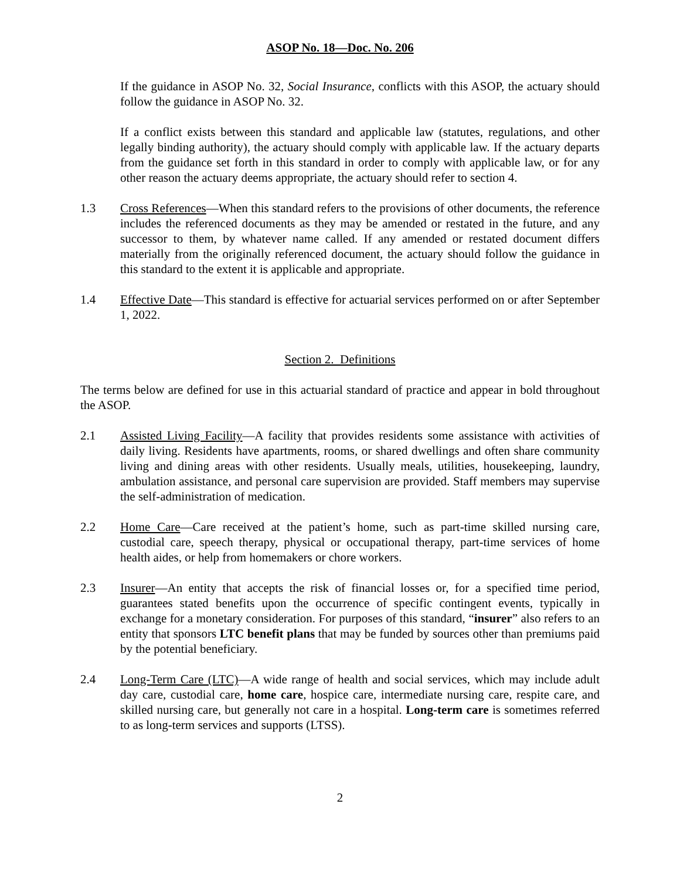ASOP No. 18—Doc. No. 206
If the guidance in ASOP No. 32, Social Insurance, conflicts with this ASOP, the actuary should follow the guidance in ASOP No. 32.
If a conflict exists between this standard and applicable law (statutes, regulations, and other legally binding authority), the actuary should comply with applicable law. If the actuary departs from the guidance set forth in this standard in order to comply with applicable law, or for any other reason the actuary deems appropriate, the actuary should refer to section 4.
1.3 Cross References—When this standard refers to the provisions of other documents, the reference includes the referenced documents as they may be amended or restated in the future, and any successor to them, by whatever name called. If any amended or restated document differs materially from the originally referenced document, the actuary should follow the guidance in this standard to the extent it is applicable and appropriate.
1.4 Effective Date—This standard is effective for actuarial services performed on or after September 1, 2022.
Section 2. Definitions
The terms below are defined for use in this actuarial standard of practice and appear in bold throughout the ASOP.
2.1 Assisted Living Facility—A facility that provides residents some assistance with activities of daily living. Residents have apartments, rooms, or shared dwellings and often share community living and dining areas with other residents. Usually meals, utilities, housekeeping, laundry, ambulation assistance, and personal care supervision are provided. Staff members may supervise the self-administration of medication.
2.2 Home Care—Care received at the patient’s home, such as part-time skilled nursing care, custodial care, speech therapy, physical or occupational therapy, part-time services of home health aides, or help from homemakers or chore workers.
2.3 Insurer—An entity that accepts the risk of financial losses or, for a specified time period, guarantees stated benefits upon the occurrence of specific contingent events, typically in exchange for a monetary consideration. For purposes of this standard, “insurer” also refers to an entity that sponsors LTC benefit plans that may be funded by sources other than premiums paid by the potential beneficiary.
2.4 Long-Term Care (LTC)—A wide range of health and social services, which may include adult day care, custodial care, home care, hospice care, intermediate nursing care, respite care, and skilled nursing care, but generally not care in a hospital. Long-term care is sometimes referred to as long-term services and supports (LTSS).
2